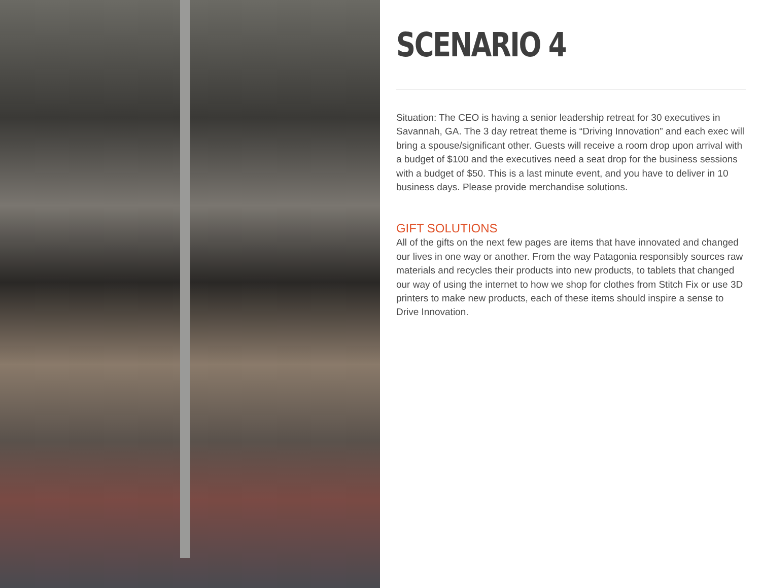SCENARIO 4
Situation: The CEO is having a senior leadership retreat for 30 executives in Savannah, GA. The 3 day retreat theme is “Driving Innovation” and each exec will bring a spouse/significant other. Guests will receive a room drop upon arrival with a budget of $100 and the executives need a seat drop for the business sessions with a budget of $50. This is a last minute event, and you have to deliver in 10 business days. Please provide merchandise solutions.
GIFT SOLUTIONS
All of the gifts on the next few pages are items that have innovated and changed our lives in one way or another. From the way Patagonia responsibly sources raw materials and recycles their products into new products, to tablets that changed our way of using the internet to how we shop for clothes from Stitch Fix or use 3D printers to make new products, each of these items should inspire a sense to Drive Innovation.